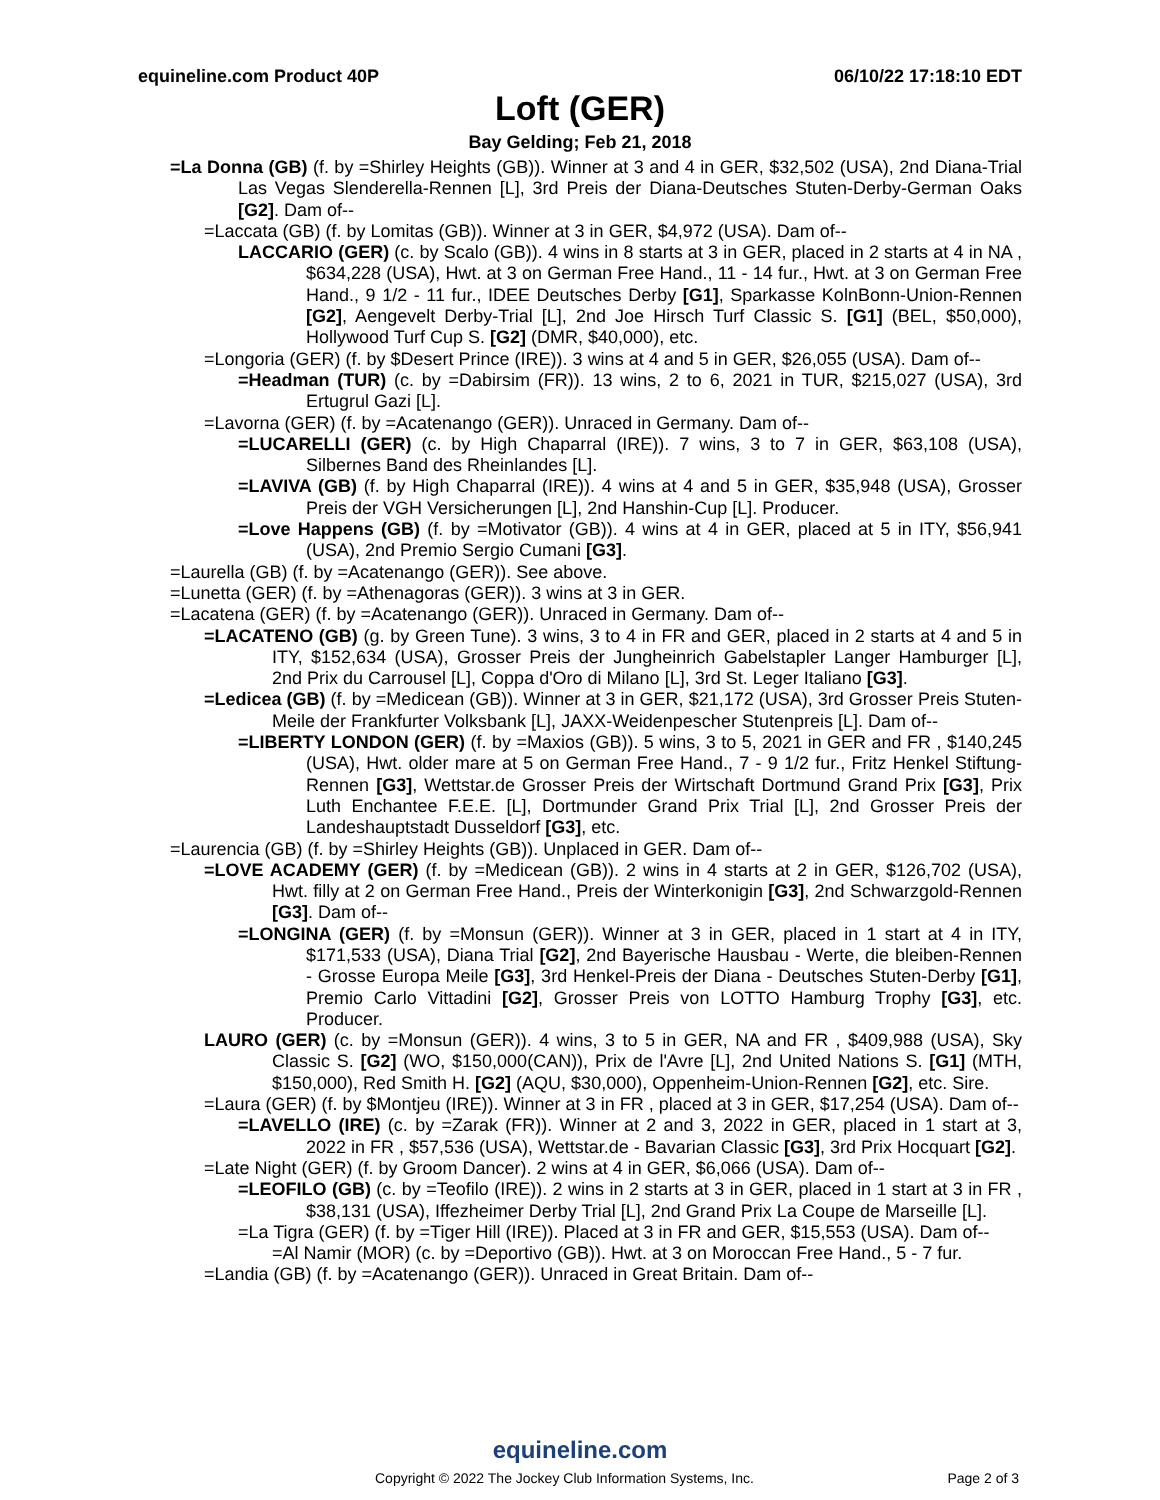equineline.com Product 40P 06/10/22 17:18:10 EDT
Loft (GER)
Bay Gelding; Feb 21, 2018
=La Donna (GB) (f. by =Shirley Heights (GB)). Winner at 3 and 4 in GER, $32,502 (USA), 2nd Diana-Trial Las Vegas Slenderella-Rennen [L], 3rd Preis der Diana-Deutsches Stuten-Derby-German Oaks [G2]. Dam of--
=Laccata (GB) (f. by Lomitas (GB)). Winner at 3 in GER, $4,972 (USA). Dam of--
LACCARIO (GER) (c. by Scalo (GB)). 4 wins in 8 starts at 3 in GER, placed in 2 starts at 4 in NA , $634,228 (USA), Hwt. at 3 on German Free Hand., 11 - 14 fur., Hwt. at 3 on German Free Hand., 9 1/2 - 11 fur., IDEE Deutsches Derby [G1], Sparkasse KolnBonn-Union-Rennen [G2], Aengevelt Derby-Trial [L], 2nd Joe Hirsch Turf Classic S. [G1] (BEL, $50,000), Hollywood Turf Cup S. [G2] (DMR, $40,000), etc.
=Longoria (GER) (f. by $Desert Prince (IRE)). 3 wins at 4 and 5 in GER, $26,055 (USA). Dam of--
=Headman (TUR) (c. by =Dabirsim (FR)). 13 wins, 2 to 6, 2021 in TUR, $215,027 (USA), 3rd Ertugrul Gazi [L].
=Lavorna (GER) (f. by =Acatenango (GER)). Unraced in Germany. Dam of--
=LUCARELLI (GER) (c. by High Chaparral (IRE)). 7 wins, 3 to 7 in GER, $63,108 (USA), Silbernes Band des Rheinlandes [L].
=LAVIVA (GB) (f. by High Chaparral (IRE)). 4 wins at 4 and 5 in GER, $35,948 (USA), Grosser Preis der VGH Versicherungen [L], 2nd Hanshin-Cup [L]. Producer.
=Love Happens (GB) (f. by =Motivator (GB)). 4 wins at 4 in GER, placed at 5 in ITY, $56,941 (USA), 2nd Premio Sergio Cumani [G3].
=Laurella (GB) (f. by =Acatenango (GER)). See above.
=Lunetta (GER) (f. by =Athenagoras (GER)). 3 wins at 3 in GER.
=Lacatena (GER) (f. by =Acatenango (GER)). Unraced in Germany. Dam of--
=LACATENO (GB) (g. by Green Tune). 3 wins, 3 to 4 in FR and GER, placed in 2 starts at 4 and 5 in ITY, $152,634 (USA), Grosser Preis der Jungheinrich Gabelstapler Langer Hamburger [L], 2nd Prix du Carrousel [L], Coppa d'Oro di Milano [L], 3rd St. Leger Italiano [G3].
=Ledicea (GB) (f. by =Medicean (GB)). Winner at 3 in GER, $21,172 (USA), 3rd Grosser Preis Stuten-Meile der Frankfurter Volksbank [L], JAXX-Weidenpescher Stutenpreis [L]. Dam of--
=LIBERTY LONDON (GER) (f. by =Maxios (GB)). 5 wins, 3 to 5, 2021 in GER and FR , $140,245 (USA), Hwt. older mare at 5 on German Free Hand., 7 - 9 1/2 fur., Fritz Henkel Stiftung-Rennen [G3], Wettstar.de Grosser Preis der Wirtschaft Dortmund Grand Prix [G3], Prix Luth Enchantee F.E.E. [L], Dortmunder Grand Prix Trial [L], 2nd Grosser Preis der Landeshauptstadt Dusseldorf [G3], etc.
=Laurencia (GB) (f. by =Shirley Heights (GB)). Unplaced in GER. Dam of--
=LOVE ACADEMY (GER) (f. by =Medicean (GB)). 2 wins in 4 starts at 2 in GER, $126,702 (USA), Hwt. filly at 2 on German Free Hand., Preis der Winterkonigin [G3], 2nd Schwarzgold-Rennen [G3]. Dam of--
=LONGINA (GER) (f. by =Monsun (GER)). Winner at 3 in GER, placed in 1 start at 4 in ITY, $171,533 (USA), Diana Trial [G2], 2nd Bayerische Hausbau - Werte, die bleiben-Rennen - Grosse Europa Meile [G3], 3rd Henkel-Preis der Diana - Deutsches Stuten-Derby [G1], Premio Carlo Vittadini [G2], Grosser Preis von LOTTO Hamburg Trophy [G3], etc. Producer.
LAURO (GER) (c. by =Monsun (GER)). 4 wins, 3 to 5 in GER, NA and FR , $409,988 (USA), Sky Classic S. [G2] (WO, $150,000(CAN)), Prix de l'Avre [L], 2nd United Nations S. [G1] (MTH, $150,000), Red Smith H. [G2] (AQU, $30,000), Oppenheim-Union-Rennen [G2], etc. Sire.
=Laura (GER) (f. by $Montjeu (IRE)). Winner at 3 in FR , placed at 3 in GER, $17,254 (USA). Dam of--
=LAVELLO (IRE) (c. by =Zarak (FR)). Winner at 2 and 3, 2022 in GER, placed in 1 start at 3, 2022 in FR , $57,536 (USA), Wettstar.de - Bavarian Classic [G3], 3rd Prix Hocquart [G2].
=Late Night (GER) (f. by Groom Dancer). 2 wins at 4 in GER, $6,066 (USA). Dam of--
=LEOFILO (GB) (c. by =Teofilo (IRE)). 2 wins in 2 starts at 3 in GER, placed in 1 start at 3 in FR , $38,131 (USA), Iffezheimer Derby Trial [L], 2nd Grand Prix La Coupe de Marseille [L].
=La Tigra (GER) (f. by =Tiger Hill (IRE)). Placed at 3 in FR and GER, $15,553 (USA). Dam of--
=Al Namir (MOR) (c. by =Deportivo (GB)). Hwt. at 3 on Moroccan Free Hand., 5 - 7 fur.
=Landia (GB) (f. by =Acatenango (GER)). Unraced in Great Britain. Dam of--
equineline.com
Copyright © 2022 The Jockey Club Information Systems, Inc. Page 2 of 3